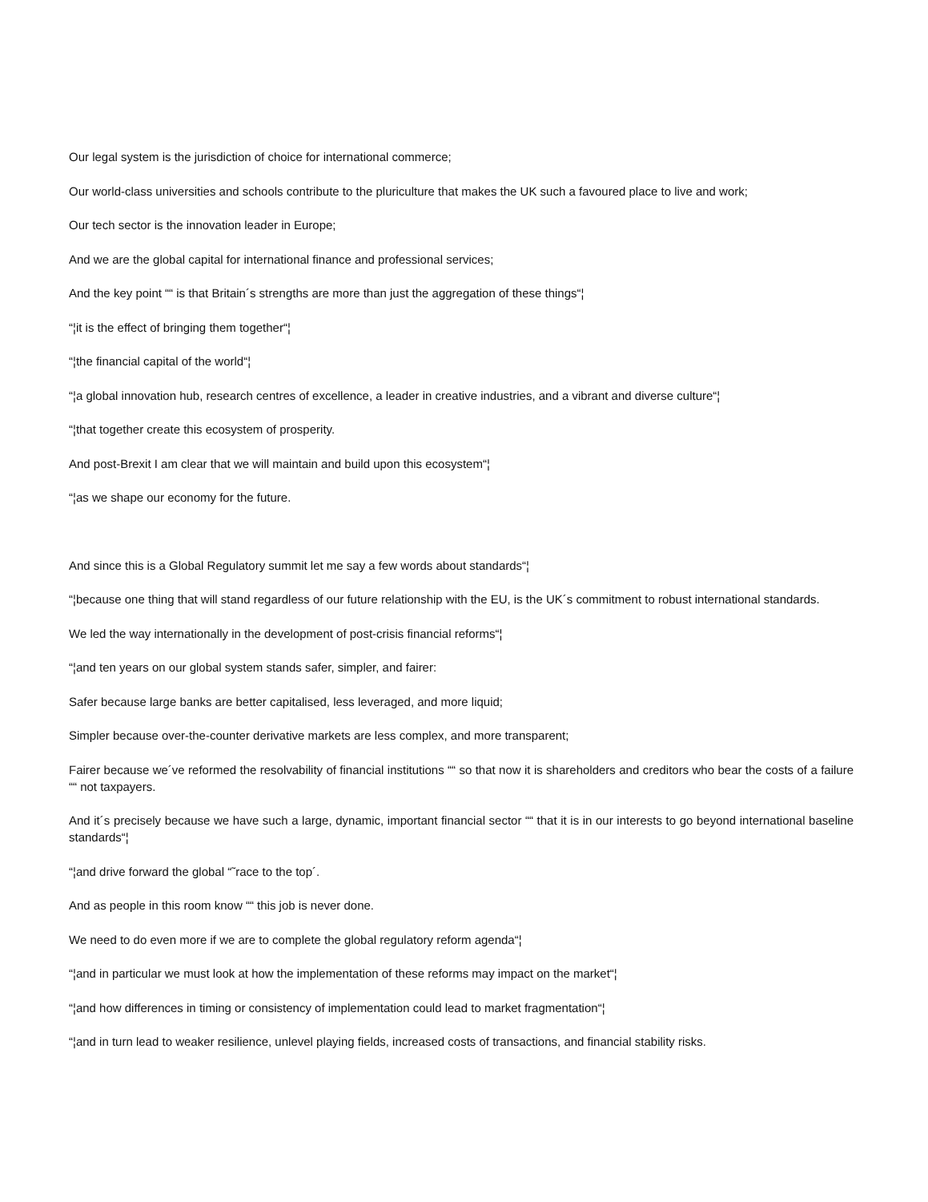Our legal system is the jurisdiction of choice for international commerce;
Our world-class universities and schools contribute to the pluriculture that makes the UK such a favoured place to live and work;
Our tech sector is the innovation leader in Europe;
And we are the global capital for international finance and professional services;
And the key point ““ is that Britain´s strengths are more than just the aggregation of these things“¦
“¦it is the effect of bringing them together“¦
“¦the financial capital of the world“¦
“¦a global innovation hub, research centres of excellence, a leader in creative industries, and a vibrant and diverse culture“¦
“¦that together create this ecosystem of prosperity.
And post-Brexit I am clear that we will maintain and build upon this ecosystem“¦
“¦as we shape our economy for the future.
And since this is a Global Regulatory summit let me say a few words about standards“¦
“¦because one thing that will stand regardless of our future relationship with the EU, is the UK´s commitment to robust international standards.
We led the way internationally in the development of post-crisis financial reforms“¦
“¦and ten years on our global system stands safer, simpler, and fairer:
Safer because large banks are better capitalised, less leveraged, and more liquid;
Simpler because over-the-counter derivative markets are less complex, and more transparent;
Fairer because we´ve reformed the resolvability of financial institutions ““ so that now it is shareholders and creditors who bear the costs of a failure ““ not taxpayers.
And it´s precisely because we have such a large, dynamic, important financial sector ““ that it is in our interests to go beyond international baseline standards“¦
“¦and drive forward the global “˜race to the top´.
And as people in this room know ““ this job is never done.
We need to do even more if we are to complete the global regulatory reform agenda“¦
“¦and in particular we must look at how the implementation of these reforms may impact on the market“¦
“¦and how differences in timing or consistency of implementation could lead to market fragmentation“¦
“¦and in turn lead to weaker resilience, unlevel playing fields, increased costs of transactions, and financial stability risks.